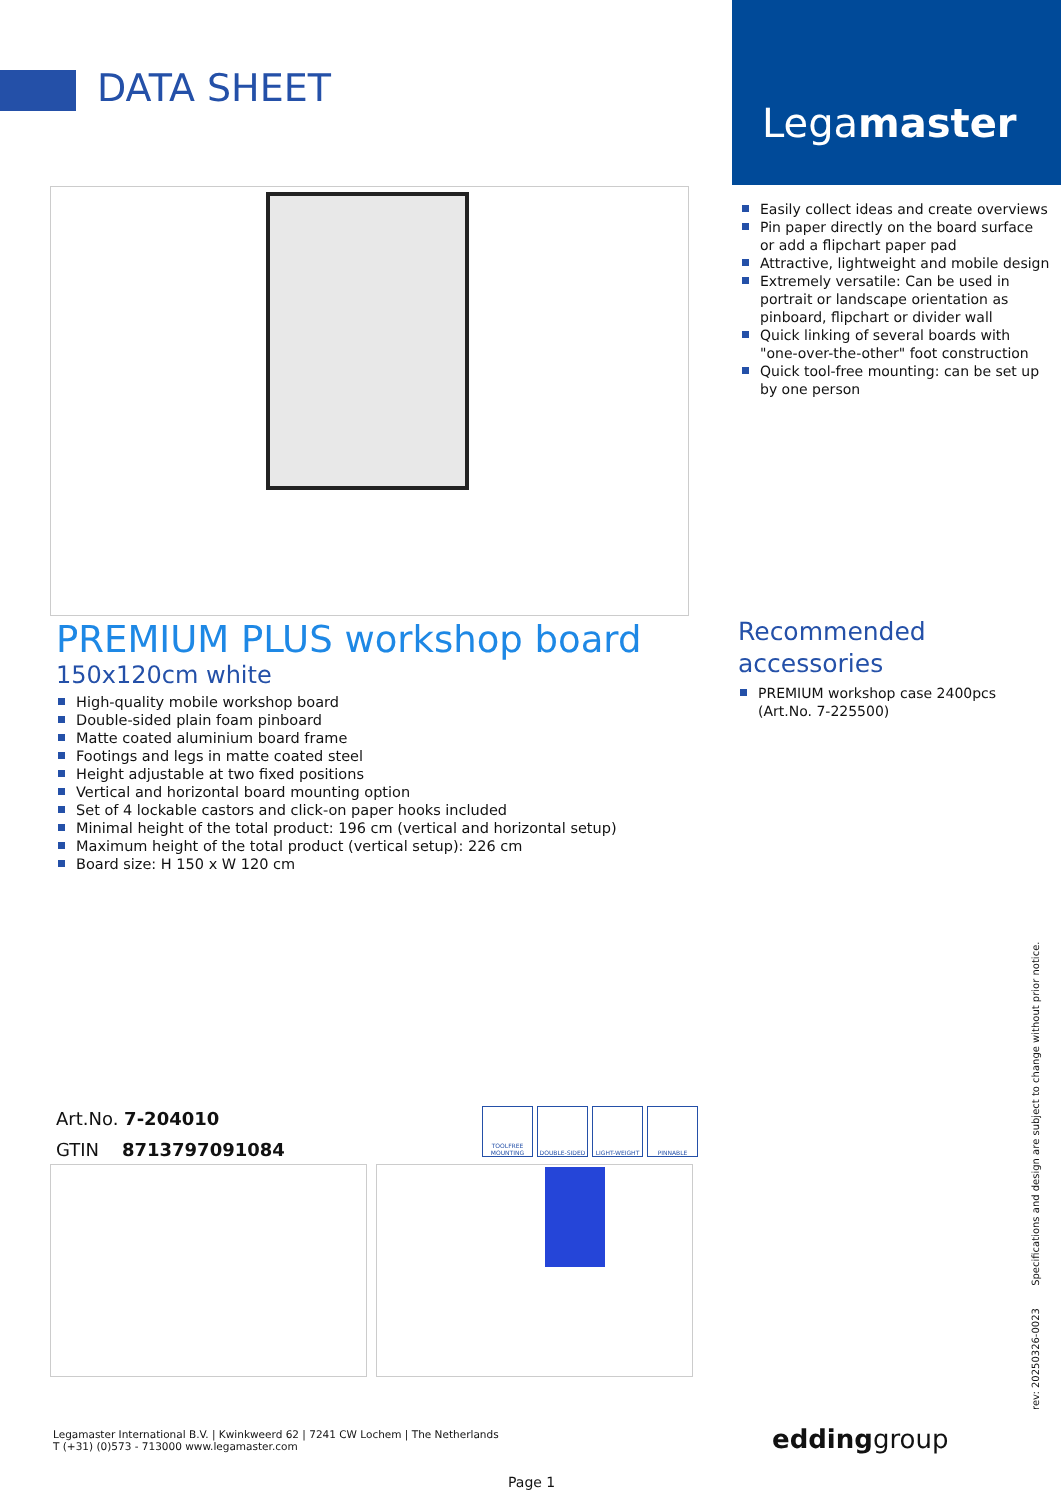DATA SHEET
Legamaster
Easily collect ideas and create overviews
Pin paper directly on the board surface or add a flipchart paper pad
Attractive, lightweight and mobile design
Extremely versatile: Can be used in portrait or landscape orientation as pinboard, flipchart or divider wall
Quick linking of several boards with "one-over-the-other" foot construction
Quick tool-free mounting: can be set up by one person
PREMIUM PLUS workshop board
150x120cm white
High-quality mobile workshop board
Double-sided plain foam pinboard
Matte coated aluminium board frame
Footings and legs in matte coated steel
Height adjustable at two fixed positions
Vertical and horizontal board mounting option
Set of 4 lockable castors and click-on paper hooks included
Minimal height of the total product: 196 cm (vertical and horizontal setup)
Maximum height of the total product (vertical setup): 226 cm
Board size: H 150 x W 120 cm
Recommended accessories
PREMIUM workshop case 2400pcs (Art.No. 7-225500)
Art.No. 7-204010
GTIN 8713797091084
TOOLFREE MOUNTING
DOUBLE-SIDED LIGHT-WEIGHT PINNABLE
Legamaster International B.V. | Kwinkweerd 62 | 7241 CW Lochem | The Netherlands
T (+31) (0)573 - 713000 www.legamaster.com
eddinggroup
Page 1
rev: 20250326-0023 Specifications and design are subject to change without prior notice.